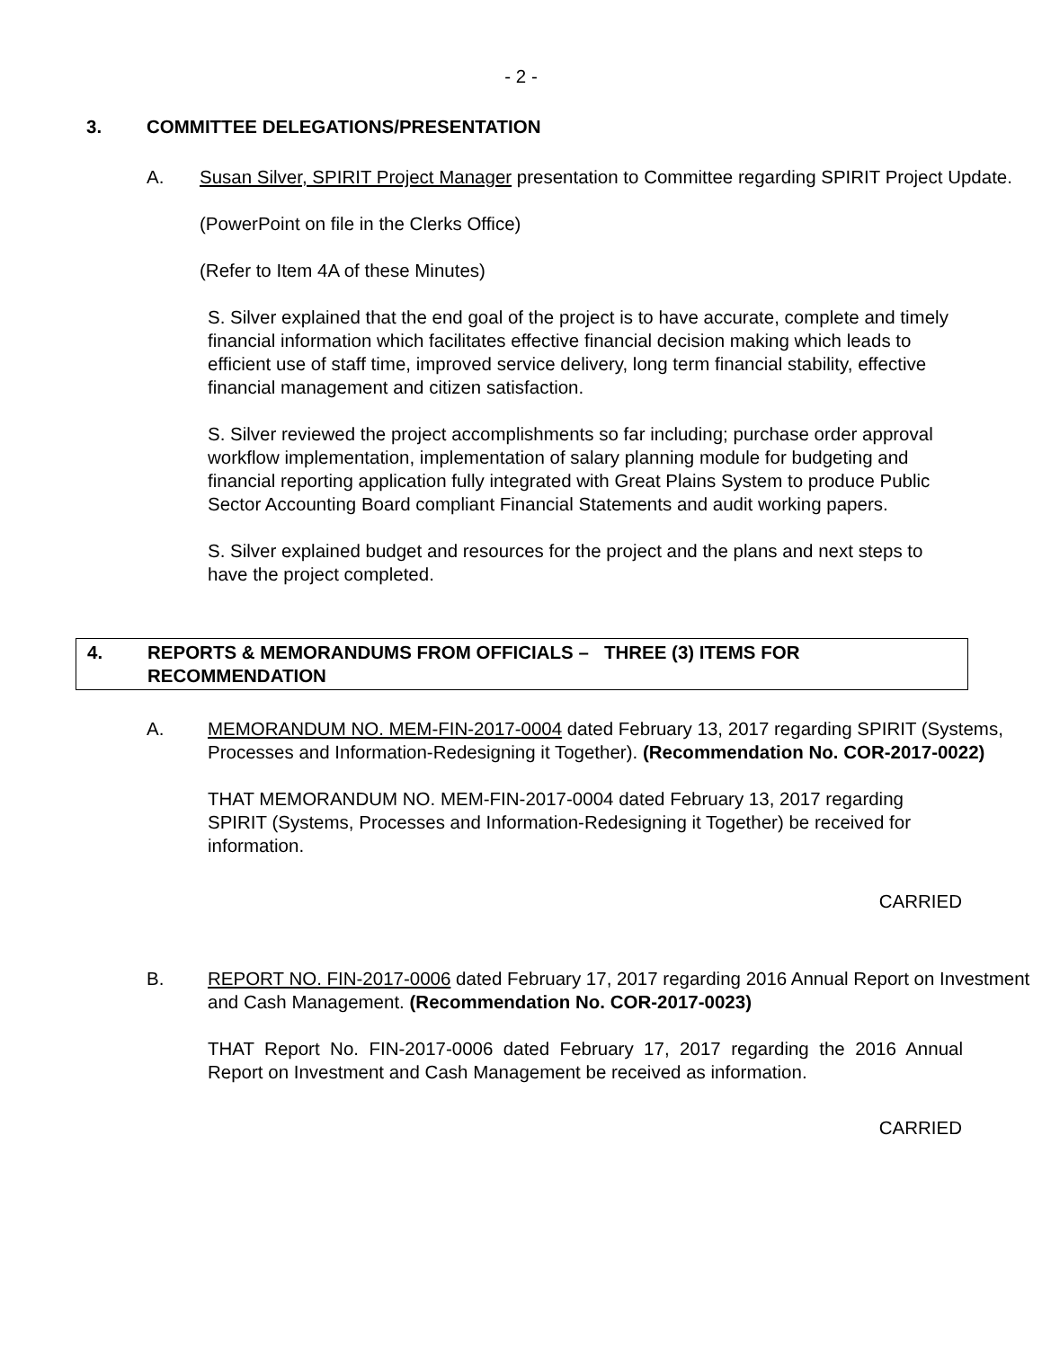- 2 -
3. COMMITTEE DELEGATIONS/PRESENTATION
A. Susan Silver, SPIRIT Project Manager presentation to Committee regarding SPIRIT Project Update.
(PowerPoint on file in the Clerks Office)
(Refer to Item 4A of these Minutes)
S. Silver explained that the end goal of the project is to have accurate, complete and timely financial information which facilitates effective financial decision making which leads to efficient use of staff time, improved service delivery, long term financial stability, effective financial management and citizen satisfaction.
S. Silver reviewed the project accomplishments so far including; purchase order approval workflow implementation, implementation of salary planning module for budgeting and financial reporting application fully integrated with Great Plains System to produce Public Sector Accounting Board compliant Financial Statements and audit working papers.
S. Silver explained budget and resources for the project and the plans and next steps to have the project completed.
4. REPORTS & MEMORANDUMS FROM OFFICIALS – THREE (3) ITEMS FOR RECOMMENDATION
A. MEMORANDUM NO. MEM-FIN-2017-0004 dated February 13, 2017 regarding SPIRIT (Systems, Processes and Information-Redesigning it Together). (Recommendation No. COR-2017-0022)
THAT MEMORANDUM NO. MEM-FIN-2017-0004 dated February 13, 2017 regarding SPIRIT (Systems, Processes and Information-Redesigning it Together) be received for information.
CARRIED
B. REPORT NO. FIN-2017-0006 dated February 17, 2017 regarding 2016 Annual Report on Investment and Cash Management. (Recommendation No. COR-2017-0023)
THAT Report No. FIN-2017-0006 dated February 17, 2017 regarding the 2016 Annual Report on Investment and Cash Management be received as information.
CARRIED